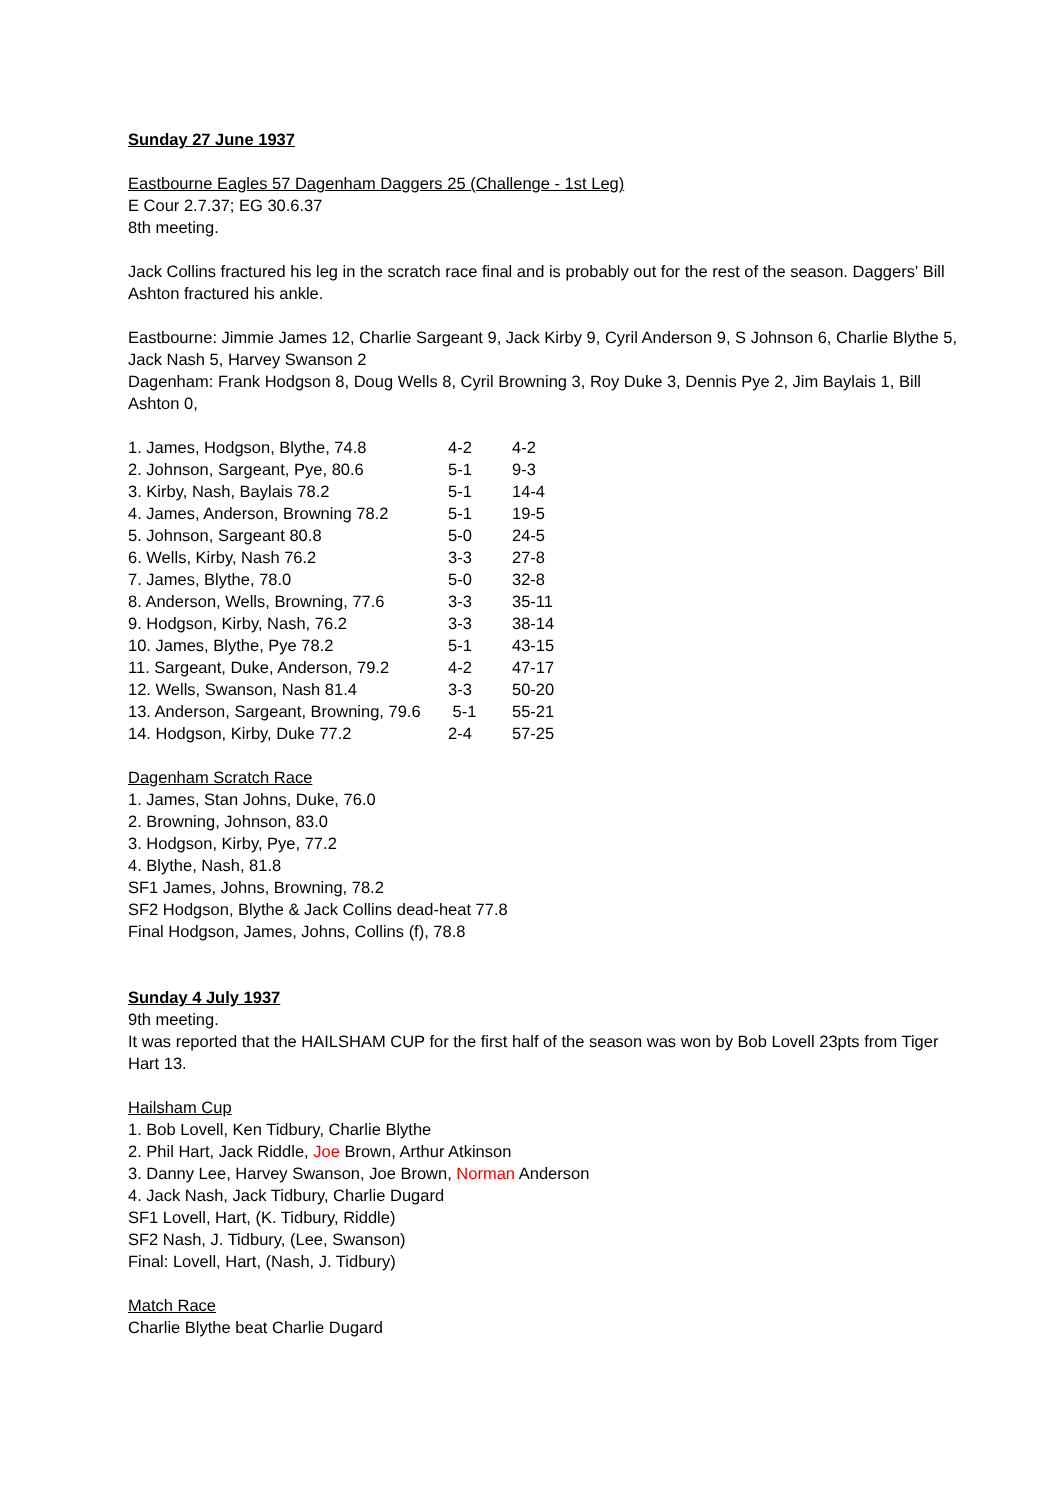Sunday 27 June 1937
Eastbourne Eagles 57 Dagenham Daggers 25 (Challenge - 1st Leg)
E Cour 2.7.37; EG 30.6.37
8th meeting.
Jack Collins fractured his leg in the scratch race final and is probably out for the rest of the season. Daggers' Bill Ashton fractured his ankle.
Eastbourne: Jimmie James 12, Charlie Sargeant 9, Jack Kirby 9, Cyril Anderson 9, S Johnson 6, Charlie Blythe 5, Jack Nash 5, Harvey Swanson 2
Dagenham: Frank Hodgson 8, Doug Wells 8, Cyril Browning 3, Roy Duke 3, Dennis Pye 2, Jim Baylais 1, Bill Ashton 0,
| 1. James, Hodgson, Blythe, 74.8 | 4-2 | 4-2 |
| 2. Johnson, Sargeant, Pye, 80.6 | 5-1 | 9-3 |
| 3. Kirby, Nash, Baylais 78.2 | 5-1 | 14-4 |
| 4. James, Anderson, Browning 78.2 | 5-1 | 19-5 |
| 5. Johnson, Sargeant 80.8 | 5-0 | 24-5 |
| 6. Wells, Kirby, Nash 76.2 | 3-3 | 27-8 |
| 7. James, Blythe, 78.0 | 5-0 | 32-8 |
| 8. Anderson, Wells, Browning, 77.6 | 3-3 | 35-11 |
| 9. Hodgson, Kirby, Nash, 76.2 | 3-3 | 38-14 |
| 10. James, Blythe, Pye 78.2 | 5-1 | 43-15 |
| 11. Sargeant, Duke, Anderson, 79.2 | 4-2 | 47-17 |
| 12. Wells, Swanson, Nash 81.4 | 3-3 | 50-20 |
| 13. Anderson, Sargeant, Browning, 79.6 | 5-1 | 55-21 |
| 14. Hodgson, Kirby, Duke 77.2 | 2-4 | 57-25 |
Dagenham Scratch Race
1. James, Stan Johns, Duke, 76.0
2. Browning, Johnson, 83.0
3. Hodgson, Kirby, Pye, 77.2
4. Blythe, Nash, 81.8
SF1 James, Johns, Browning, 78.2
SF2 Hodgson, Blythe & Jack Collins dead-heat 77.8
Final Hodgson, James, Johns, Collins (f), 78.8
Sunday 4 July 1937
9th meeting.
It was reported that the HAILSHAM CUP for the first half of the season was won by Bob Lovell 23pts from Tiger Hart 13.
Hailsham Cup
1. Bob Lovell, Ken Tidbury, Charlie Blythe
2. Phil Hart, Jack Riddle, Joe Brown, Arthur Atkinson
3. Danny Lee, Harvey Swanson, Joe Brown, Norman Anderson
4. Jack Nash, Jack Tidbury, Charlie Dugard
SF1 Lovell, Hart, (K. Tidbury, Riddle)
SF2 Nash, J. Tidbury, (Lee, Swanson)
Final: Lovell, Hart, (Nash, J. Tidbury)
Match Race
Charlie Blythe beat Charlie Dugard